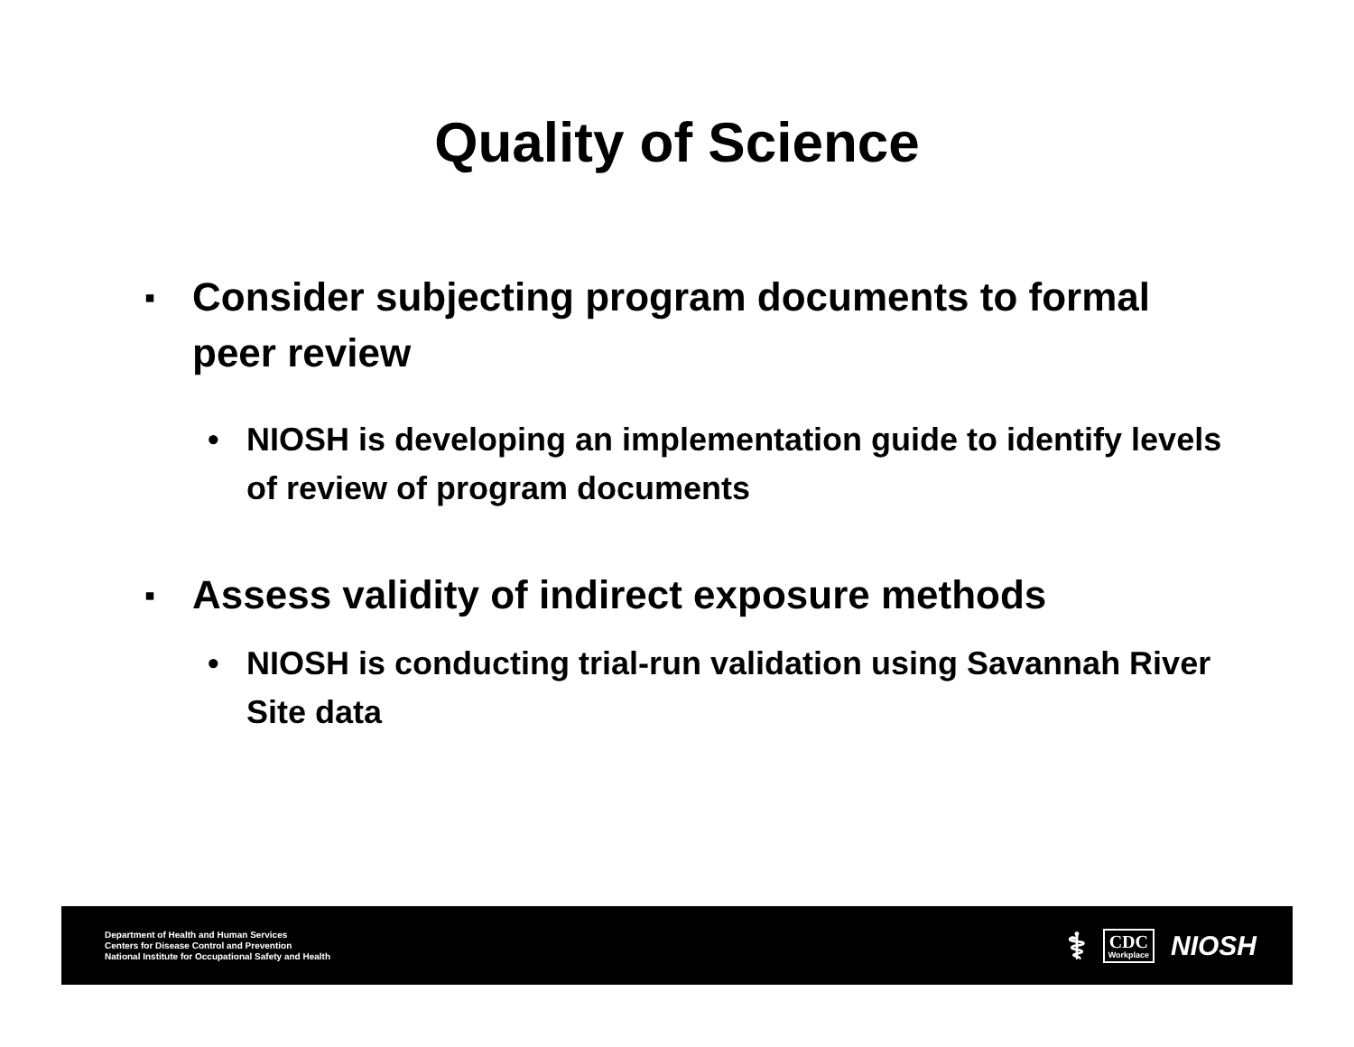Quality of Science
▪ Consider subjecting program documents to formal peer review
• NIOSH is developing an implementation guide to identify levels of review of program documents
▪ Assess validity of indirect exposure methods
• NIOSH is conducting trial-run validation using Savannah River Site data
Department of Health and Human Services
Centers for Disease Control and Prevention
National Institute for Occupational Safety and Health
⚕
CDC
Workplace
NIOSH